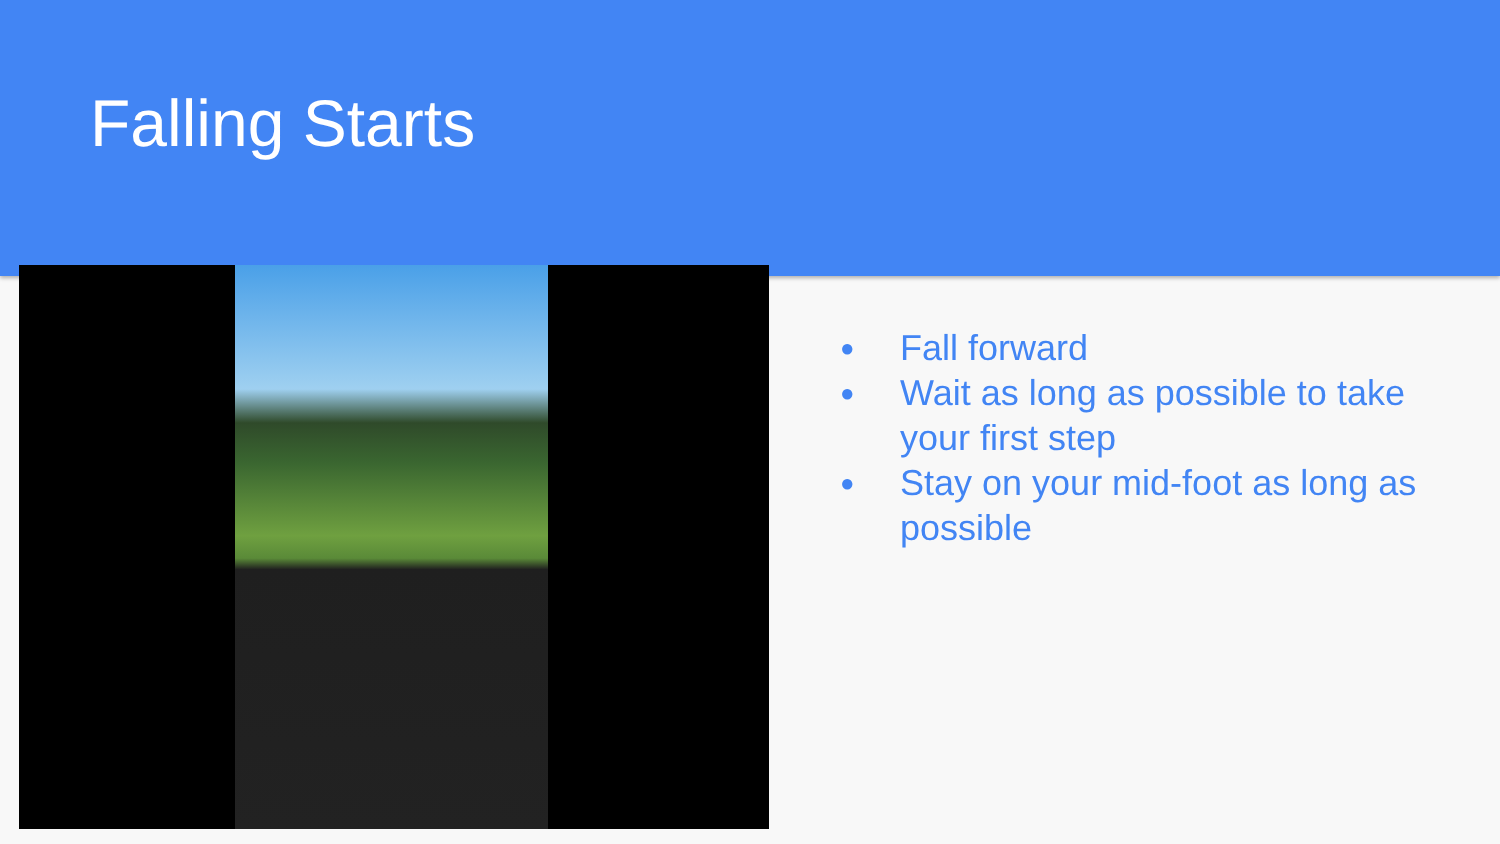Falling Starts
● Fall forward
● Wait as long as possible to take your first step
● Stay on your mid-foot as long as possible